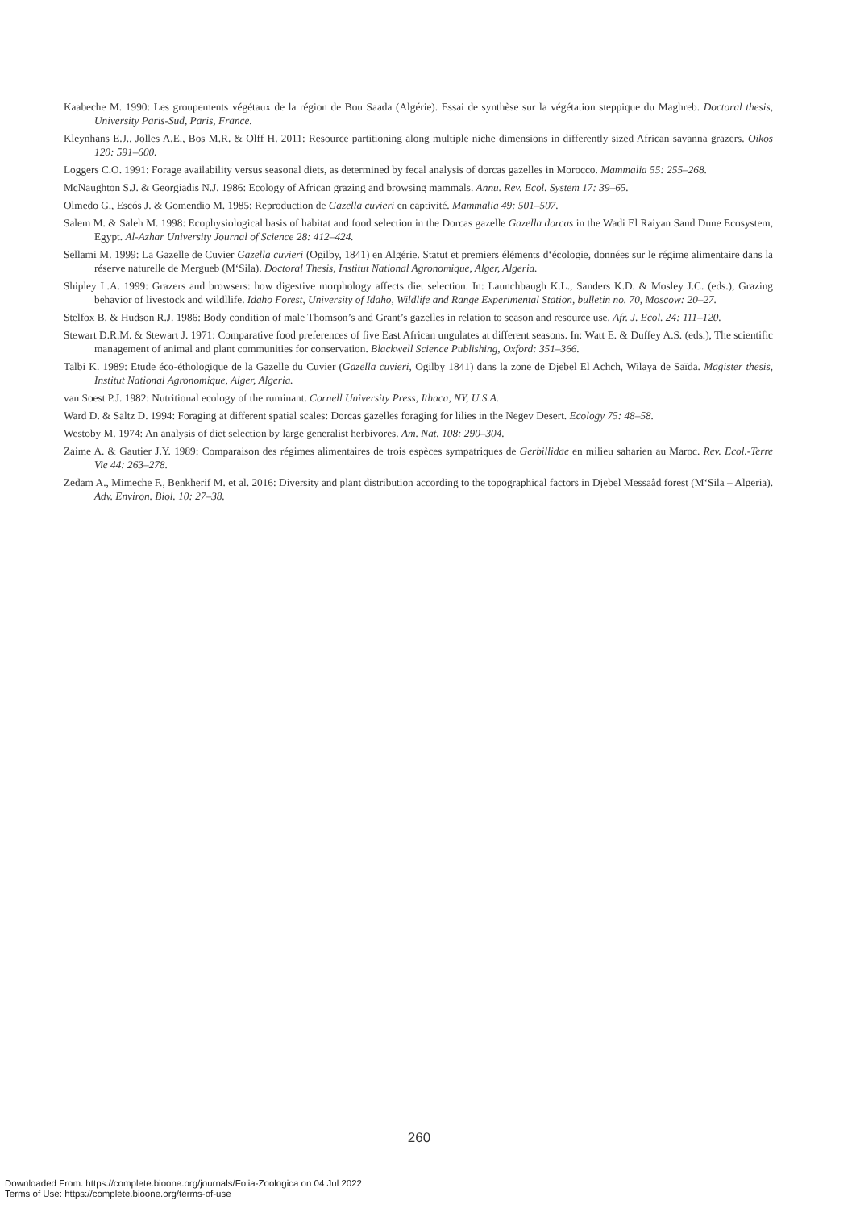Kaabeche M. 1990: Les groupements végétaux de la région de Bou Saada (Algérie). Essai de synthèse sur la végétation steppique du Maghreb. Doctoral thesis, University Paris-Sud, Paris, France.
Kleynhans E.J., Jolles A.E., Bos M.R. & Olff H. 2011: Resource partitioning along multiple niche dimensions in differently sized African savanna grazers. Oikos 120: 591–600.
Loggers C.O. 1991: Forage availability versus seasonal diets, as determined by fecal analysis of dorcas gazelles in Morocco. Mammalia 55: 255–268.
McNaughton S.J. & Georgiadis N.J. 1986: Ecology of African grazing and browsing mammals. Annu. Rev. Ecol. System 17: 39–65.
Olmedo G., Escós J. & Gomendio M. 1985: Reproduction de Gazella cuvieri en captivité. Mammalia 49: 501–507.
Salem M. & Saleh M. 1998: Ecophysiological basis of habitat and food selection in the Dorcas gazelle Gazella dorcas in the Wadi El Raiyan Sand Dune Ecosystem, Egypt. Al-Azhar University Journal of Science 28: 412–424.
Sellami M. 1999: La Gazelle de Cuvier Gazella cuvieri (Ogilby, 1841) en Algérie. Statut et premiers éléments d‘écologie, données sur le régime alimentaire dans la réserve naturelle de Mergueb (M‘Sila). Doctoral Thesis, Institut National Agronomique, Alger, Algeria.
Shipley L.A. 1999: Grazers and browsers: how digestive morphology affects diet selection. In: Launchbaugh K.L., Sanders K.D. & Mosley J.C. (eds.), Grazing behavior of livestock and wildllife. Idaho Forest, University of Idaho, Wildlife and Range Experimental Station, bulletin no. 70, Moscow: 20–27.
Stelfox B. & Hudson R.J. 1986: Body condition of male Thomson’s and Grant’s gazelles in relation to season and resource use. Afr. J. Ecol. 24: 111–120.
Stewart D.R.M. & Stewart J. 1971: Comparative food preferences of five East African ungulates at different seasons. In: Watt E. & Duffey A.S. (eds.), The scientific management of animal and plant communities for conservation. Blackwell Science Publishing, Oxford: 351–366.
Talbi K. 1989: Etude éco-éthologique de la Gazelle du Cuvier (Gazella cuvieri, Ogilby 1841) dans la zone de Djebel El Achch, Wilaya de Saïda. Magister thesis, Institut National Agronomique, Alger, Algeria.
van Soest P.J. 1982: Nutritional ecology of the ruminant. Cornell University Press, Ithaca, NY, U.S.A.
Ward D. & Saltz D. 1994: Foraging at different spatial scales: Dorcas gazelles foraging for lilies in the Negev Desert. Ecology 75: 48–58.
Westoby M. 1974: An analysis of diet selection by large generalist herbivores. Am. Nat. 108: 290–304.
Zaime A. & Gautier J.Y. 1989: Comparaison des régimes alimentaires de trois espèces sympatriques de Gerbillidae en milieu saharien au Maroc. Rev. Ecol.-Terre Vie 44: 263–278.
Zedam A., Mimeche F., Benkherif M. et al. 2016: Diversity and plant distribution according to the topographical factors in Djebel Messaâd forest (M‘Sila – Algeria). Adv. Environ. Biol. 10: 27–38.
260
Downloaded From: https://complete.bioone.org/journals/Folia-Zoologica on 04 Jul 2022
Terms of Use: https://complete.bioone.org/terms-of-use